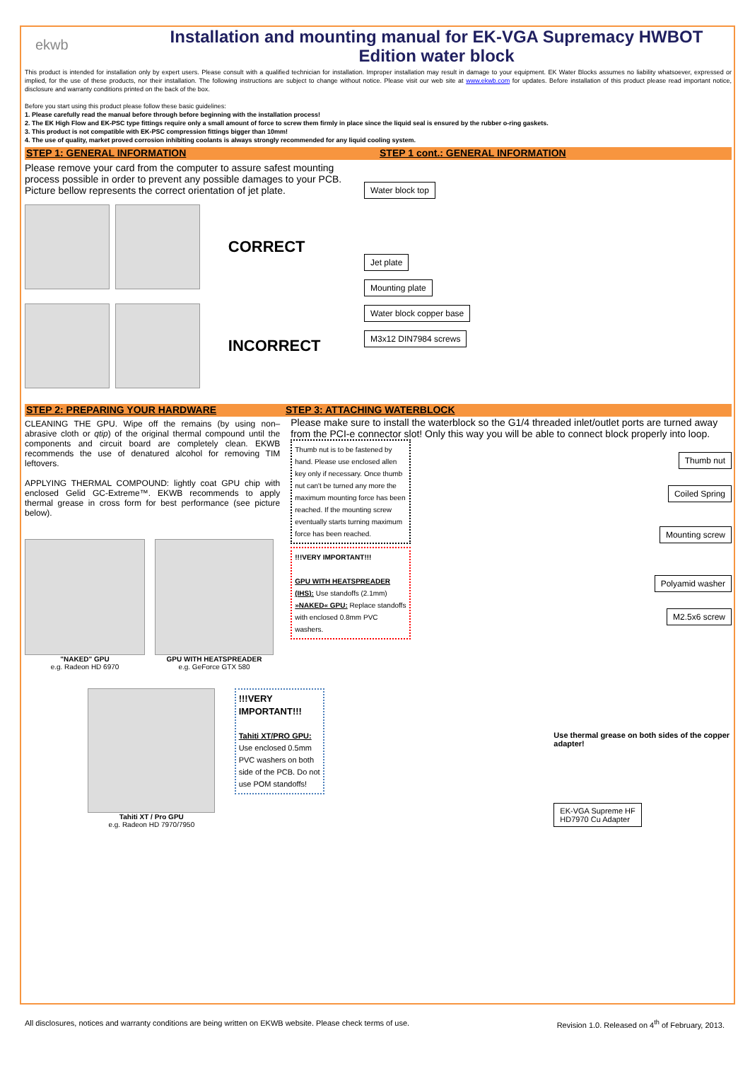ekwb
Installation and mounting manual for EK-VGA Supremacy HWBOT Edition water block
This product is intended for installation only by expert users. Please consult with a qualified technician for installation. Improper installation may result in damage to your equipment. EK Water Blocks assumes no liability whatsoever, expressed or implied, for the use of these products, nor their installation. The following instructions are subject to change without notice. Please visit our web site at www.ekwb.com for updates. Before installation of this product please read important notice, disclosure and warranty conditions printed on the back of the box.
Before you start using this product please follow these basic guidelines:
1. Please carefully read the manual before through before beginning with the installation process!
2. The EK High Flow and EK-PSC type fittings require only a small amount of force to screw them firmly in place since the liquid seal is ensured by the rubber o-ring gaskets.
3. This product is not compatible with EK-PSC compression fittings bigger than 10mm!
4. The use of quality, market proved corrosion inhibiting coolants is always strongly recommended for any liquid cooling system.
STEP 1: GENERAL INFORMATION STEP 1 cont.: GENERAL INFORMATION
Please remove your card from the computer to assure safest mounting process possible in order to prevent any possible damages to your PCB. Picture bellow represents the correct orientation of jet plate.
CORRECT
INCORRECT
Water block top
Jet plate
Mounting plate
Water block copper base
M3x12 DIN7984 screws
STEP 2: PREPARING YOUR HARDWARE
STEP 3: ATTACHING WATERBLOCK
CLEANING THE GPU. Wipe off the remains (by using non–abrasive cloth or qtip) of the original thermal compound until the components and circuit board are completely clean. EKWB recommends the use of denatured alcohol for removing TIM leftovers.
APPLYING THERMAL COMPOUND: lightly coat GPU chip with enclosed Gelid GC-Extreme™. EKWB recommends to apply thermal grease in cross form for best performance (see picture below).
"NAKED" GPU
e.g. Radeon HD 6970
GPU WITH HEATSPREADER
e.g. GeForce GTX 580
Please make sure to install the waterblock so the G1/4 threaded inlet/outlet ports are turned away from the PCI-e connector slot! Only this way you will be able to connect block properly into loop.
Thumb nut is to be fastened by hand. Please use enclosed allen key only if necessary. Once thumb nut can't be turned any more the maximum mounting force has been reached. If the mounting screw eventually starts turning maximum force has been reached.
!!!VERY IMPORTANT!!!
GPU WITH HEATSPREADER (IHS): Use standoffs (2.1mm)
»NAKED« GPU: Replace standoffs with enclosed 0.8mm PVC washers.
Thumb nut
Coiled Spring
Mounting screw
Polyamid washer
M2.5x6 screw
Tahiti XT / Pro GPU
e.g. Radeon HD 7970/7950
!!!VERY IMPORTANT!!!
Tahiti XT/PRO GPU:
Use enclosed 0.5mm PVC washers on both side of the PCB. Do not use POM standoffs!
Use thermal grease on both sides of the copper adapter!
EK-VGA Supreme HF
HD7970 Cu Adapter
All disclosures, notices and warranty conditions are being written on EKWB website. Please check terms of use. Revision 1.0. Released on 4<sup>th</sup> of February, 2013.